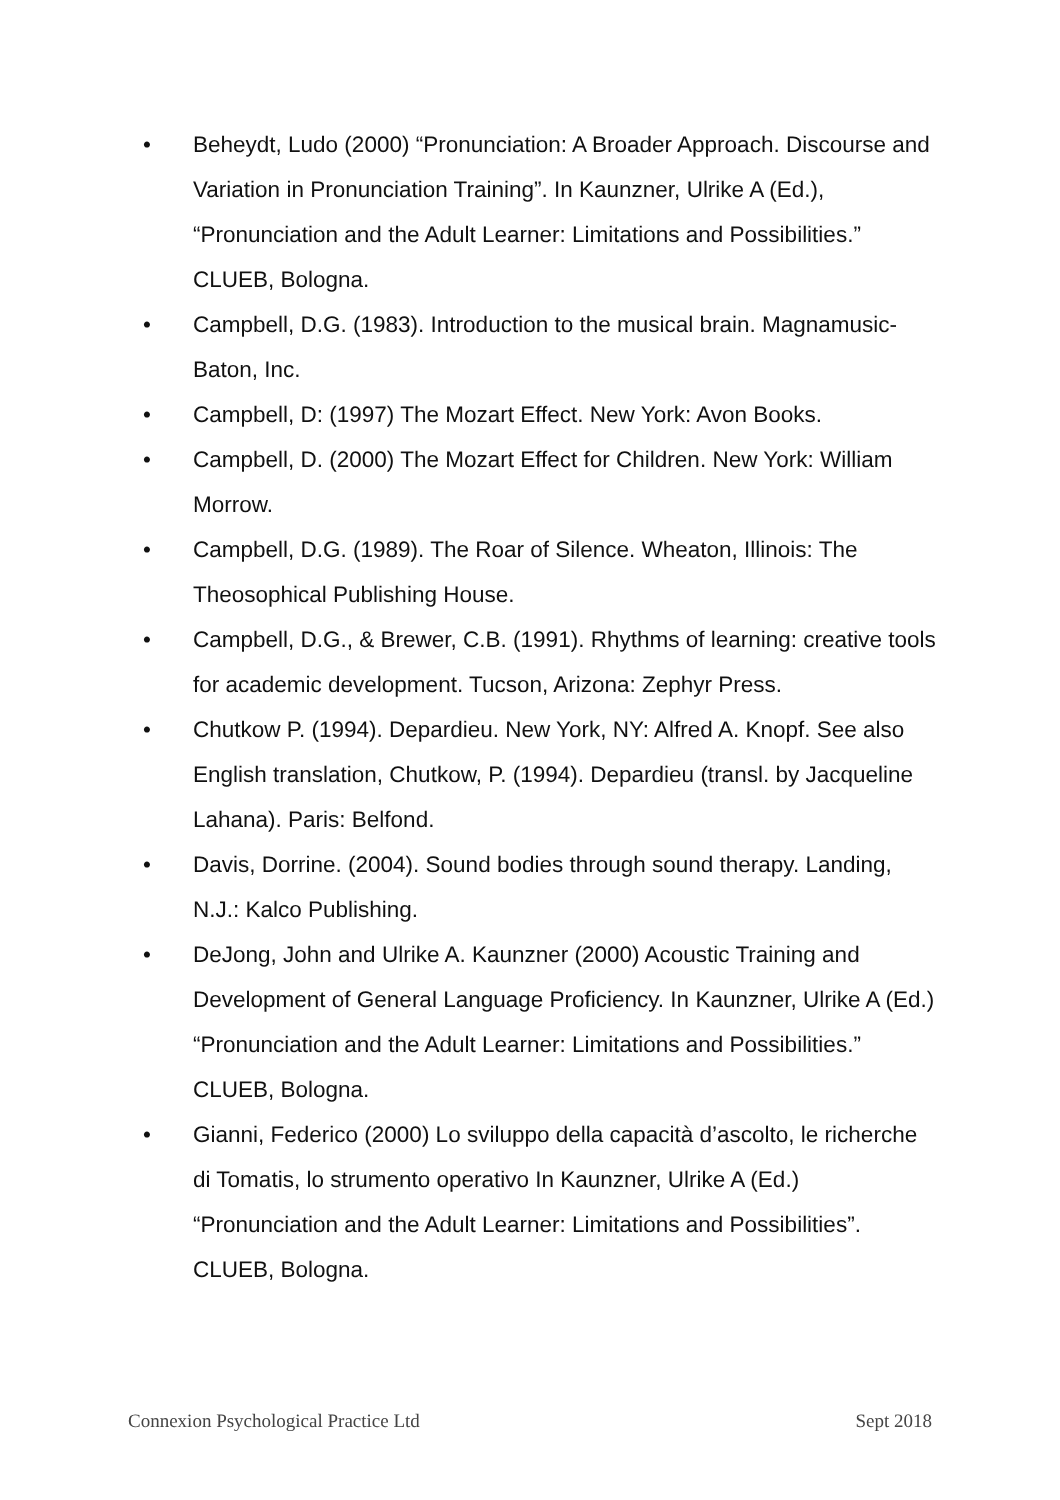• Beheydt, Ludo (2000) “Pronunciation: A Broader Approach. Discourse and Variation in Pronunciation Training”. In Kaunzner, Ulrike A (Ed.), “Pronunciation and the Adult Learner: Limitations and Possibilities.” CLUEB, Bologna.
• Campbell, D.G. (1983). Introduction to the musical brain. Magnamusic-Baton, Inc.
• Campbell, D: (1997) The Mozart Effect. New York: Avon Books.
• Campbell, D. (2000) The Mozart Effect for Children. New York: William Morrow.
• Campbell, D.G. (1989). The Roar of Silence. Wheaton, Illinois: The Theosophical Publishing House.
• Campbell, D.G., & Brewer, C.B. (1991). Rhythms of learning: creative tools for academic development. Tucson, Arizona: Zephyr Press.
• Chutkow P. (1994). Depardieu. New York, NY: Alfred A. Knopf. See also English translation, Chutkow, P. (1994). Depardieu (transl. by Jacqueline Lahana). Paris: Belfond.
• Davis, Dorrine. (2004). Sound bodies through sound therapy. Landing, N.J.: Kalco Publishing.
• DeJong, John and Ulrike A. Kaunzner (2000) Acoustic Training and Development of General Language Proficiency. In Kaunzner, Ulrike A (Ed.) “Pronunciation and the Adult Learner: Limitations and Possibilities.” CLUEB, Bologna.
• Gianni, Federico (2000) Lo sviluppo della capacità d’ascolto, le richerche di Tomatis, lo strumento operativo In Kaunzner, Ulrike A (Ed.) “Pronunciation and the Adult Learner: Limitations and Possibilities”. CLUEB, Bologna.
Connexion Psychological Practice Ltd Sept 2018